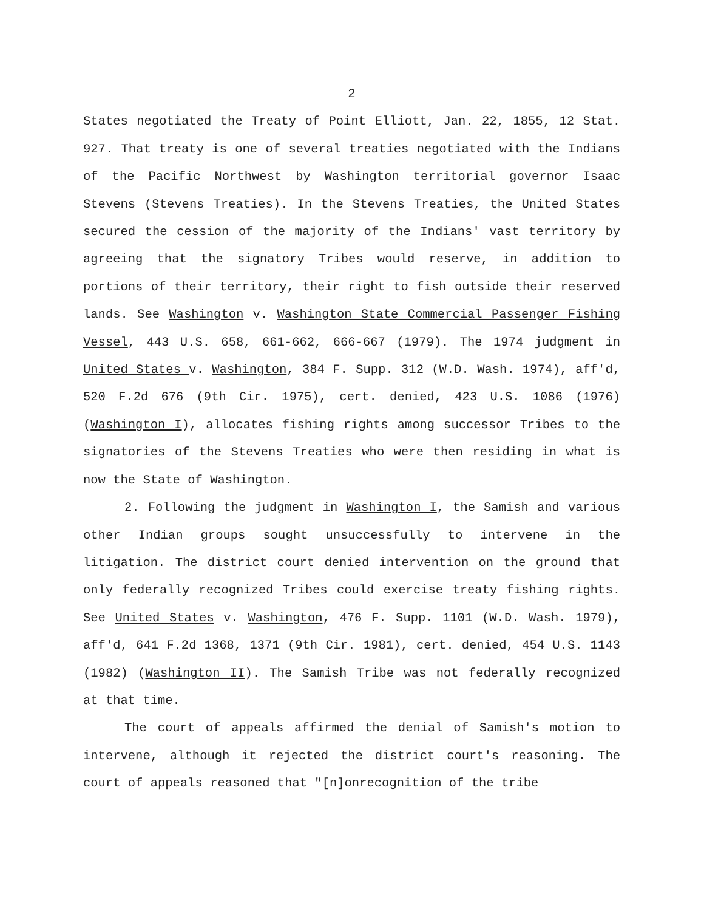2
States negotiated the Treaty of Point Elliott, Jan. 22, 1855, 12 Stat. 927. That treaty is one of several treaties negotiated with the Indians of the Pacific Northwest by Washington territorial governor Isaac Stevens (Stevens Treaties). In the Stevens Treaties, the United States secured the cession of the majority of the Indians' vast territory by agreeing that the signatory Tribes would reserve, in addition to portions of their territory, their right to fish outside their reserved lands. See Washington v. Washington State Commercial Passenger Fishing Vessel, 443 U.S. 658, 661-662, 666-667 (1979). The 1974 judgment in United States v. Washington, 384 F. Supp. 312 (W.D. Wash. 1974), aff'd, 520 F.2d 676 (9th Cir. 1975), cert. denied, 423 U.S. 1086 (1976) (Washington I), allocates fishing rights among successor Tribes to the signatories of the Stevens Treaties who were then residing in what is now the State of Washington.
2. Following the judgment in Washington I, the Samish and various other Indian groups sought unsuccessfully to intervene in the litigation. The district court denied intervention on the ground that only federally recognized Tribes could exercise treaty fishing rights. See United States v. Washington, 476 F. Supp. 1101 (W.D. Wash. 1979), aff'd, 641 F.2d 1368, 1371 (9th Cir. 1981), cert. denied, 454 U.S. 1143 (1982) (Washington II). The Samish Tribe was not federally recognized at that time.
The court of appeals affirmed the denial of Samish's motion to intervene, although it rejected the district court's reasoning. The court of appeals reasoned that "[n]onrecognition of the tribe